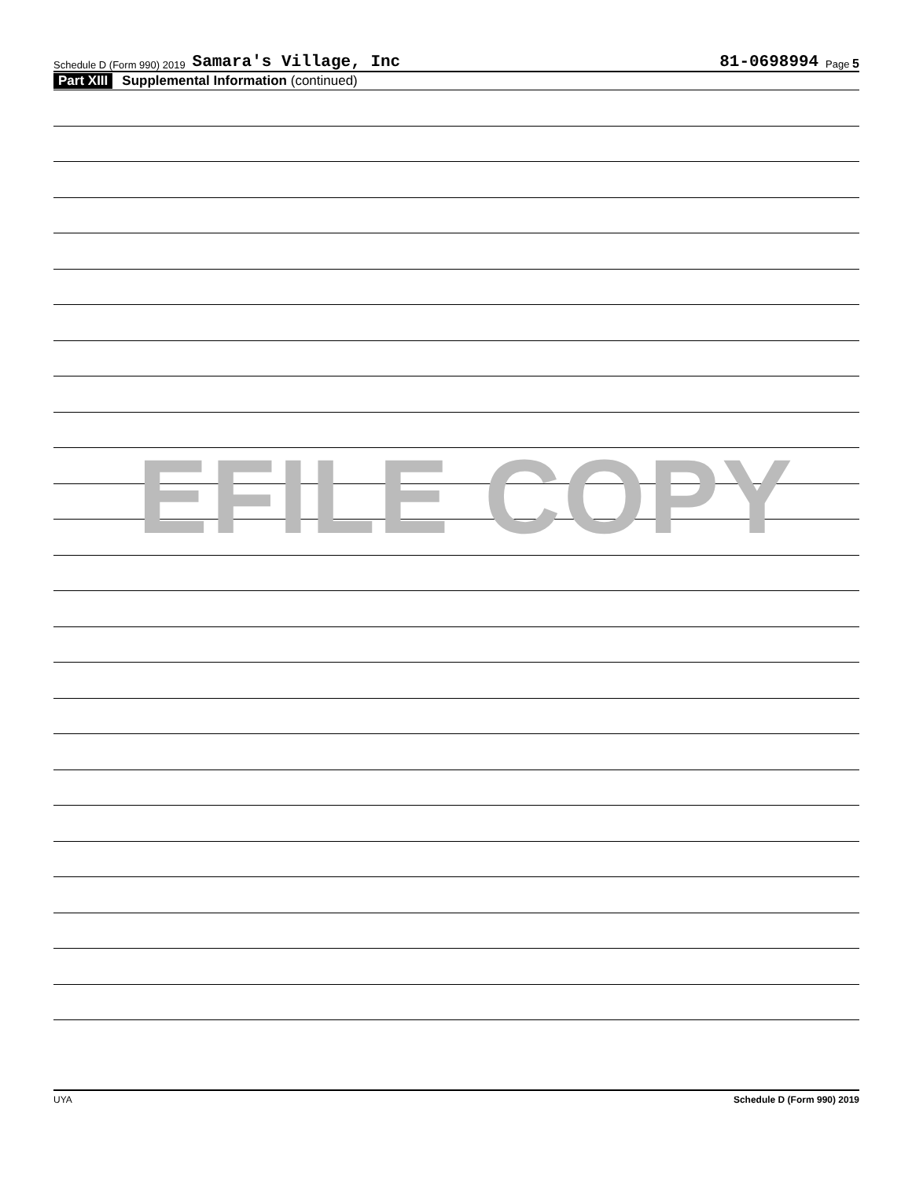Schedule D (Form 990) 2019 Samara's Village, Inc 81-0698994 Page 5
Part XIII Supplemental Information (continued)
EFILE COPY
UYA Schedule D (Form 990) 2019